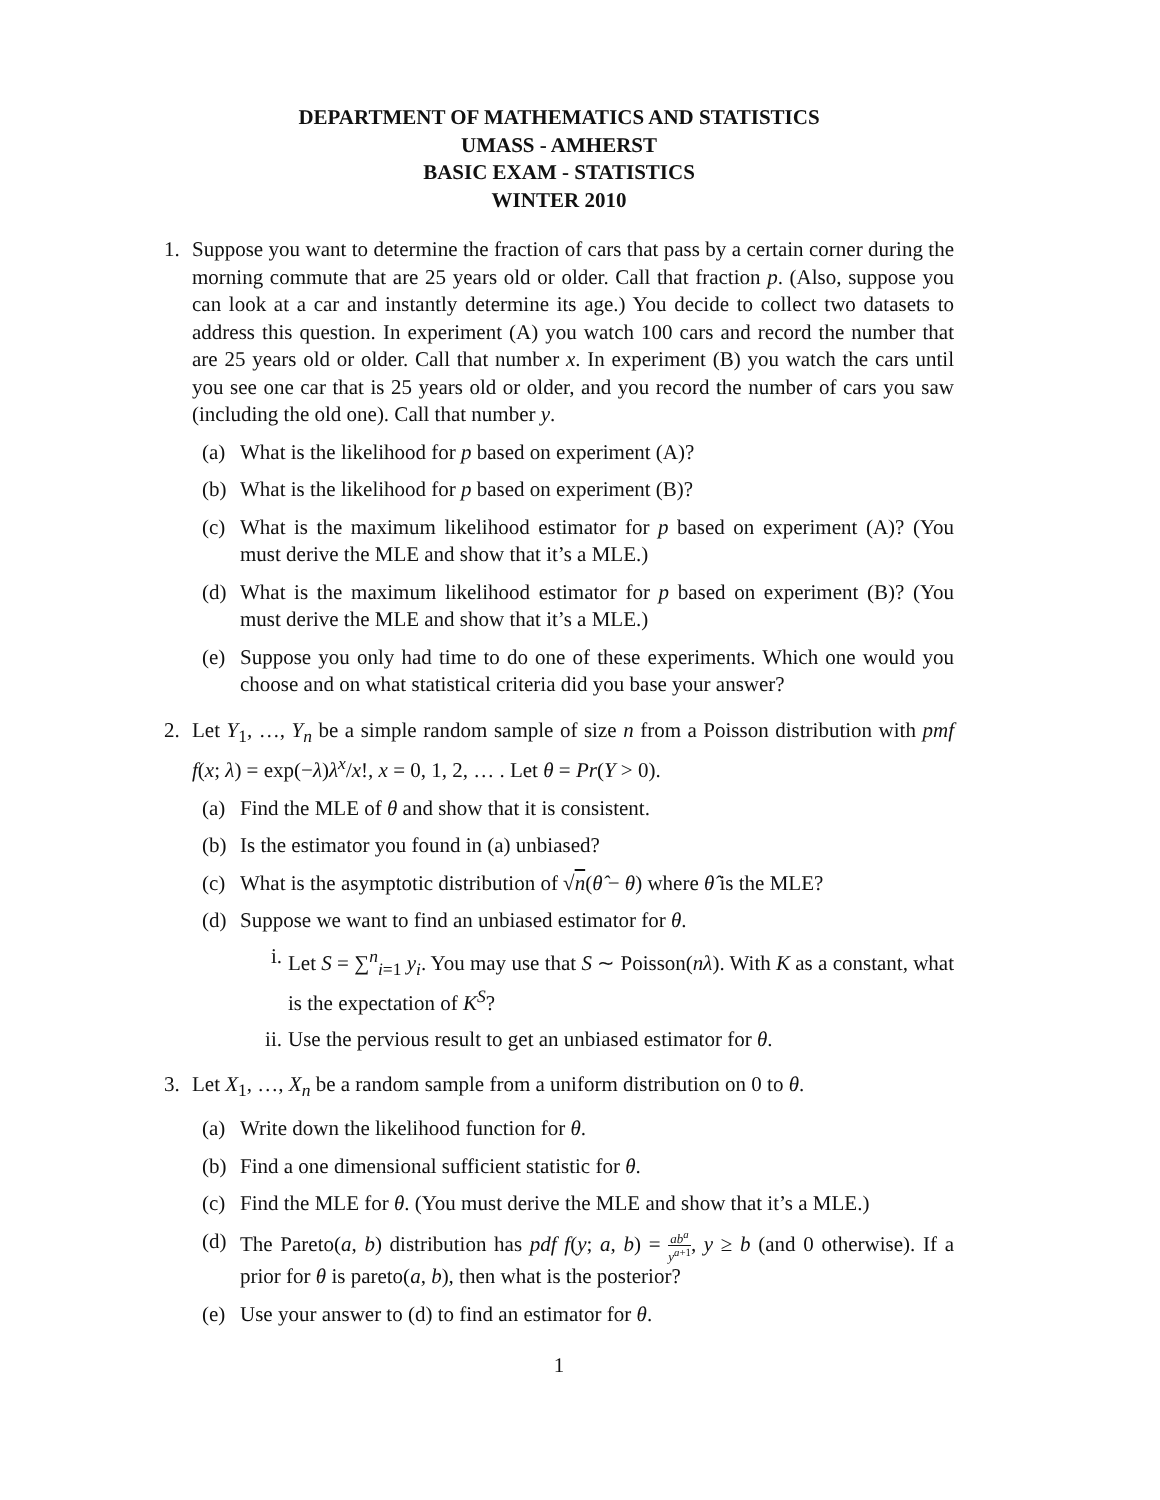DEPARTMENT OF MATHEMATICS AND STATISTICS
UMASS - AMHERST
BASIC EXAM - STATISTICS
WINTER 2010
1. Suppose you want to determine the fraction of cars that pass by a certain corner during the morning commute that are 25 years old or older. Call that fraction p. (Also, suppose you can look at a car and instantly determine its age.) You decide to collect two datasets to address this question. In experiment (A) you watch 100 cars and record the number that are 25 years old or older. Call that number x. In experiment (B) you watch the cars until you see one car that is 25 years old or older, and you record the number of cars you saw (including the old one). Call that number y.
(a) What is the likelihood for p based on experiment (A)?
(b) What is the likelihood for p based on experiment (B)?
(c) What is the maximum likelihood estimator for p based on experiment (A)? (You must derive the MLE and show that it’s a MLE.)
(d) What is the maximum likelihood estimator for p based on experiment (B)? (You must derive the MLE and show that it’s a MLE.)
(e) Suppose you only had time to do one of these experiments. Which one would you choose and on what statistical criteria did you base your answer?
2. Let Y<sub>1</sub>, …, Y<sub>n</sub> be a simple random sample of size n from a Poisson distribution with pmf f(x; λ) = exp(−λ)λ<sup>x</sup>/x!, x = 0, 1, 2, … . Let θ = Pr(Y > 0).
(a) Find the MLE of θ and show that it is consistent.
(b) Is the estimator you found in (a) unbiased?
(c) What is the asymptotic distribution of √n(θ̂ − θ) where θ̂ is the MLE?
(d) Suppose we want to find an unbiased estimator for θ.
i. Let S = ∑<sup>n</sup><sub>i=1</sub> y<sub>i</sub>. You may use that S ∼ Poisson(nλ). With K as a constant, what is the expectation of K<sup>S</sup>?
ii. Use the pervious result to get an unbiased estimator for θ.
3. Let X<sub>1</sub>, …, X<sub>n</sub> be a random sample from a uniform distribution on 0 to θ.
(a) Write down the likelihood function for θ.
(b) Find a one dimensional sufficient statistic for θ.
(c) Find the MLE for θ. (You must derive the MLE and show that it’s a MLE.)
(d) The Pareto(a, b) distribution has pdf f(y; a, b) = ab<sup>a</sup> y<sup>a+1</sup>, y ≥ b (and 0 otherwise). If a prior for θ is pareto(a, b), then what is the posterior?
(e) Use your answer to (d) to find an estimator for θ.
1